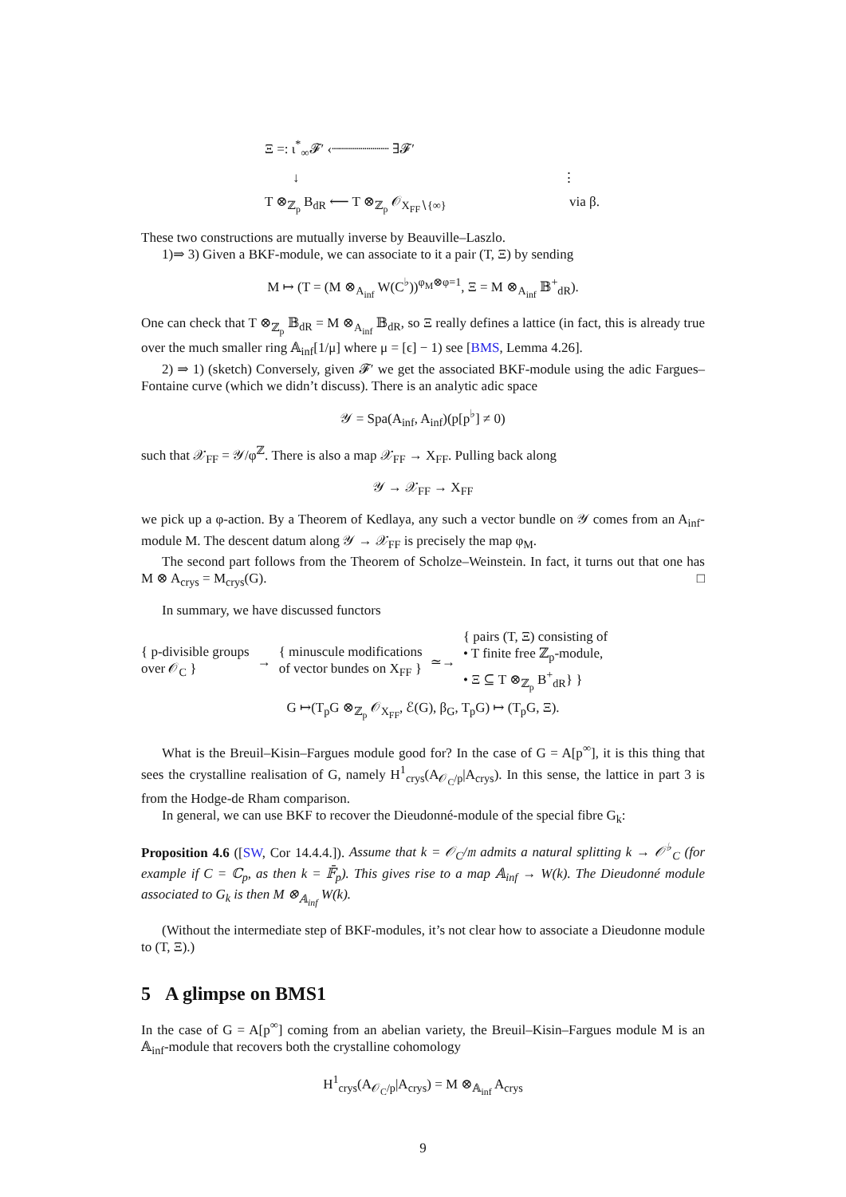Ξ =: ι<sup>*</sup><sub>∞</sub>𝓕′ ‹┈┈┈┈┈┈┈ ∃𝓕′
↓ ⋮
T ⊗<sub>ℤ<sub>p</sub></sub> B<sub>dR</sub> ⟵ T ⊗<sub>ℤ<sub>p</sub></sub> 𝒪<sub>X<sub>FF</sub>∖{∞}</sub> via β.
These two constructions are mutually inverse by Beauville–Laszlo.
1)⇒ 3) Given a BKF-module, we can associate to it a pair (T, Ξ) by sending
M ↦ (T = (M ⊗<sub>A<sub>inf</sub></sub> W(C<sup>♭</sup>))<sup>φ<sub>M</sub>⊗φ=1</sup>, Ξ = M ⊗<sub>A<sub>inf</sub></sub> 𝔹<sup>+</sup><sub>dR</sub>).
One can check that T ⊗<sub>ℤ<sub>p</sub></sub> 𝔹<sub>dR</sub> = M ⊗<sub>A<sub>inf</sub></sub> 𝔹<sub>dR</sub>, so Ξ really defines a lattice (in fact, this is already true over the much smaller ring 𝔸<sub>inf</sub>[1/μ] where μ = [ϵ] − 1) see [BMS, Lemma 4.26].
2) ⇒ 1) (sketch) Conversely, given 𝓕′ we get the associated BKF-module using the adic Fargues–Fontaine curve (which we didn’t discuss). There is an analytic adic space
𝒴 = Spa(A<sub>inf</sub>, A<sub>inf</sub>)(p[p<sup>♭</sup>] ≠ 0)
such that 𝒳<sub>FF</sub> = 𝒴/φ<sup>ℤ</sup>. There is also a map 𝒳<sub>FF</sub> → X<sub>FF</sub>. Pulling back along
𝒴 → 𝒳<sub>FF</sub> → X<sub>FF</sub>
we pick up a φ-action. By a Theorem of Kedlaya, any such a vector bundle on 𝒴 comes from an A<sub>inf</sub>-module M. The descent datum along 𝒴 → 𝒳<sub>FF</sub> is precisely the map φ<sub>M</sub>.
The second part follows from the Theorem of Scholze–Weinstein. In fact, it turns out that one has M ⊗ A<sub>crys</sub> = M<sub>crys</sub>(G). □
In summary, we have discussed functors
{ p-divisible groups
over 𝒪<sub>C</sub> } → { minuscule modifications
of vector bundes on X<sub>FF</sub> } ≃→ { pairs (T, Ξ) consisting of
• T finite free ℤ<sub>p</sub>-module,
• Ξ ⊆ T ⊗<sub>ℤ<sub>p</sub></sub> B<sup>+</sup><sub>dR</sub>} }
G ↦(T<sub>p</sub>G ⊗<sub>ℤ<sub>p</sub></sub> 𝒪<sub>X<sub>FF</sub></sub>, ℰ(G), β<sub>G</sub>, T<sub>p</sub>G) ↦ (T<sub>p</sub>G, Ξ).
What is the Breuil–Kisin–Fargues module good for? In the case of G = A[p<sup>∞</sup>], it is this thing that sees the crystalline realisation of G, namely H<sup>1</sup><sub>crys</sub>(A<sub>𝒪<sub>C</sub>/p</sub>|A<sub>crys</sub>). In this sense, the lattice in part 3 is from the Hodge-de Rham comparison.
In general, we can use BKF to recover the Dieudonné-module of the special fibre G<sub>k</sub>:
Proposition 4.6 ([SW, Cor 14.4.4.]). Assume that k = 𝒪<sub>C</sub>/𝔪 admits a natural splitting k → 𝒪<sup>♭</sup><sub>C</sub> (for example if C = ℂ<sub>p</sub>, as then k = 𝔽̄<sub>p</sub>). This gives rise to a map 𝔸<sub>inf</sub> → W(k). The Dieudonné module associated to G<sub>k</sub> is then M ⊗<sub>𝔸<sub>inf</sub></sub> W(k).
(Without the intermediate step of BKF-modules, it’s not clear how to associate a Dieudonne module to (T, Ξ).)
5 A glimpse on BMS1
In the case of G = A[p<sup>∞</sup>] coming from an abelian variety, the Breuil–Kisin–Fargues module M is an 𝔸<sub>inf</sub>-module that recovers both the crystalline cohomology
H<sup>1</sup><sub>crys</sub>(A<sub>𝒪<sub>C</sub>/p</sub>|A<sub>crys</sub>) = M ⊗<sub>𝔸<sub>inf</sub></sub> A<sub>crys</sub>
9